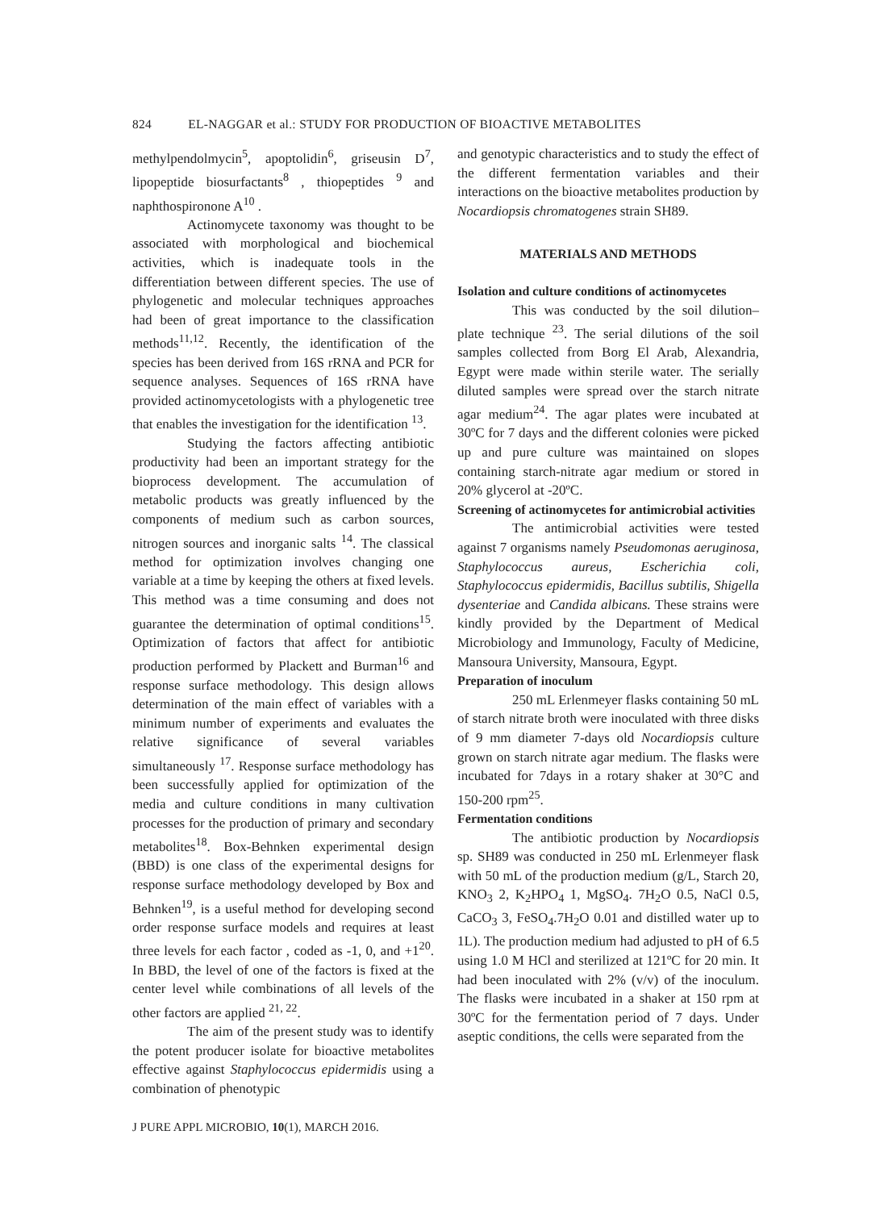824 EL-NAGGAR et al.: STUDY FOR PRODUCTION OF BIOACTIVE METABOLITES
methylpendolmycin<sup>5</sup>, apoptolidin<sup>6</sup>, griseusin D<sup>7</sup>, lipopeptide biosurfactants<sup>8</sup> , thiopeptides <sup>9</sup> and naphthospironone A<sup>10</sup> .
Actinomycete taxonomy was thought to be associated with morphological and biochemical activities, which is inadequate tools in the differentiation between different species. The use of phylogenetic and molecular techniques approaches had been of great importance to the classification methods<sup>11,12</sup>. Recently, the identification of the species has been derived from 16S rRNA and PCR for sequence analyses. Sequences of 16S rRNA have provided actinomycetologists with a phylogenetic tree that enables the investigation for the identification <sup>13</sup>.
Studying the factors affecting antibiotic productivity had been an important strategy for the bioprocess development. The accumulation of metabolic products was greatly influenced by the components of medium such as carbon sources, nitrogen sources and inorganic salts <sup>14</sup>. The classical method for optimization involves changing one variable at a time by keeping the others at fixed levels. This method was a time consuming and does not guarantee the determination of optimal conditions<sup>15</sup>. Optimization of factors that affect for antibiotic production performed by Plackett and Burman<sup>16</sup> and response surface methodology. This design allows determination of the main effect of variables with a minimum number of experiments and evaluates the relative significance of several variables simultaneously <sup>17</sup>. Response surface methodology has been successfully applied for optimization of the media and culture conditions in many cultivation processes for the production of primary and secondary metabolites<sup>18</sup>. Box-Behnken experimental design (BBD) is one class of the experimental designs for response surface methodology developed by Box and Behnken<sup>19</sup>, is a useful method for developing second order response surface models and requires at least three levels for each factor , coded as -1, 0, and +1<sup>20</sup>. In BBD, the level of one of the factors is fixed at the center level while combinations of all levels of the other factors are applied <sup>21, 22</sup>.
The aim of the present study was to identify the potent producer isolate for bioactive metabolites effective against Staphylococcus epidermidis using a combination of phenotypic
and genotypic characteristics and to study the effect of the different fermentation variables and their interactions on the bioactive metabolites production by Nocardiopsis chromatogenes strain SH89.
MATERIALS AND METHODS
Isolation and culture conditions of actinomycetes
This was conducted by the soil dilution–plate technique <sup>23</sup>. The serial dilutions of the soil samples collected from Borg El Arab, Alexandria, Egypt were made within sterile water. The serially diluted samples were spread over the starch nitrate agar medium<sup>24</sup>. The agar plates were incubated at 30ºC for 7 days and the different colonies were picked up and pure culture was maintained on slopes containing starch-nitrate agar medium or stored in 20% glycerol at -20ºC.
Screening of actinomycetes for antimicrobial activities
The antimicrobial activities were tested against 7 organisms namely Pseudomonas aeruginosa, Staphylococcus aureus, Escherichia coli, Staphylococcus epidermidis, Bacillus subtilis, Shigella dysenteriae and Candida albicans. These strains were kindly provided by the Department of Medical Microbiology and Immunology, Faculty of Medicine, Mansoura University, Mansoura, Egypt.
Preparation of inoculum
250 mL Erlenmeyer flasks containing 50 mL of starch nitrate broth were inoculated with three disks of 9 mm diameter 7-days old Nocardiopsis culture grown on starch nitrate agar medium. The flasks were incubated for 7days in a rotary shaker at 30°C and 150-200 rpm<sup>25</sup>.
Fermentation conditions
The antibiotic production by Nocardiopsis sp. SH89 was conducted in 250 mL Erlenmeyer flask with 50 mL of the production medium (g/L, Starch 20, KNO<sub>3</sub> 2, K<sub>2</sub>HPO<sub>4</sub> 1, MgSO<sub>4</sub>. 7H<sub>2</sub>O 0.5, NaCl 0.5, CaCO<sub>3</sub> 3, FeSO<sub>4</sub>.7H<sub>2</sub>O 0.01 and distilled water up to 1L). The production medium had adjusted to pH of 6.5 using 1.0 M HCl and sterilized at 121ºC for 20 min. It had been inoculated with 2% (v/v) of the inoculum. The flasks were incubated in a shaker at 150 rpm at 30ºC for the fermentation period of 7 days. Under aseptic conditions, the cells were separated from the
J PURE APPL MICROBIO, 10(1), MARCH 2016.